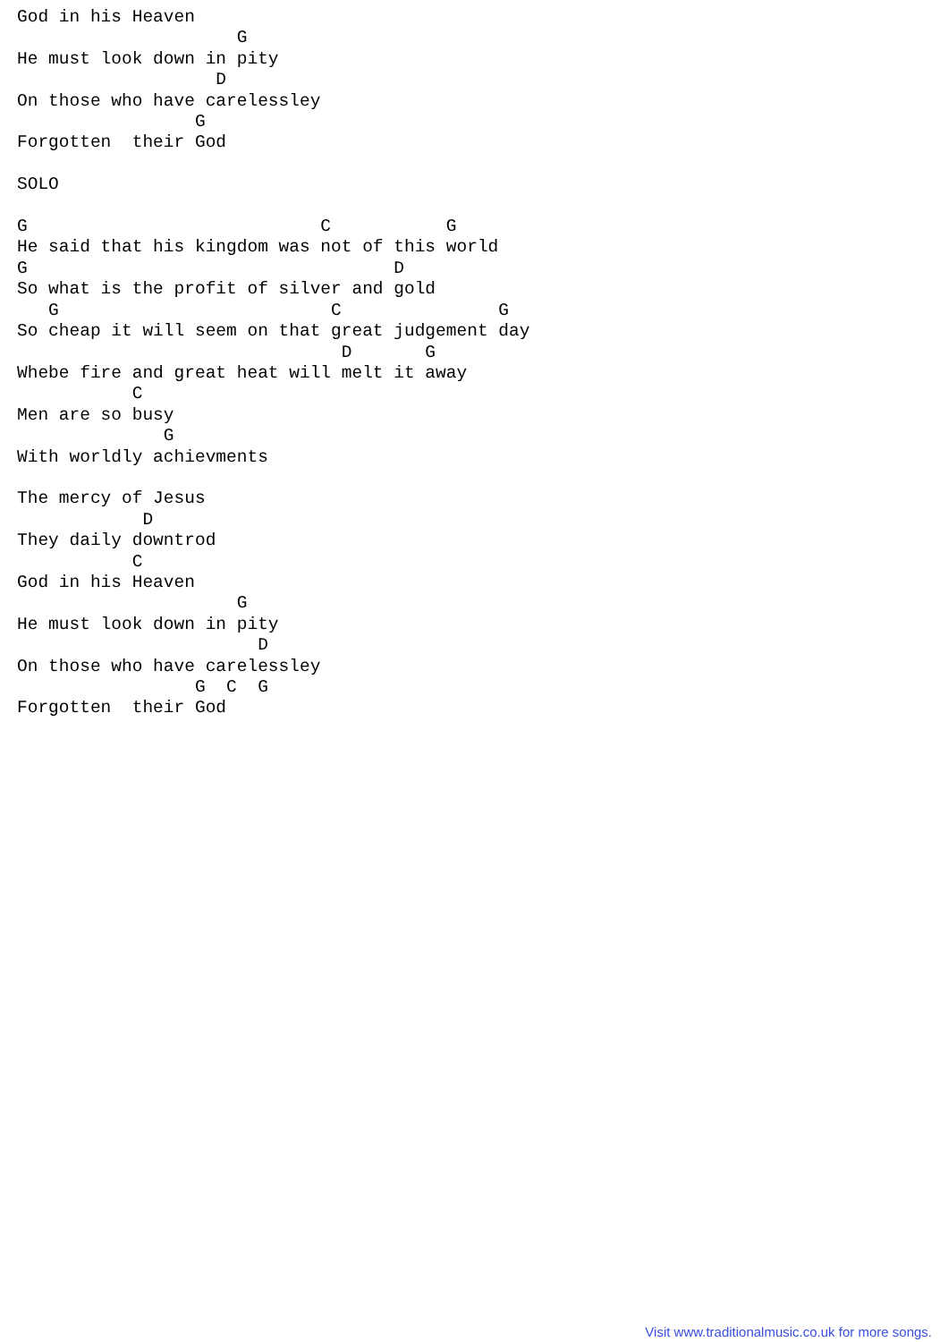God in his Heaven
                     G
He must look down in pity
                   D
On those who have carelessley
                 G
Forgotten  their God

SOLO

G                            C           G
He said that his kingdom was not of this world
G                                   D
So what is the profit of silver and gold
   G                          C               G
So cheap it will seem on that great judgement day
                               D       G
Whebe fire and great heat will melt it away
           C
Men are so busy
              G
With worldly achievments

The mercy of Jesus
            D
They daily downtrod
           C
God in his Heaven
                     G
He must look down in pity
                       D
On those who have carelessley
                 G  C  G
Forgotten  their God
Visit www.traditionalmusic.co.uk for more songs.